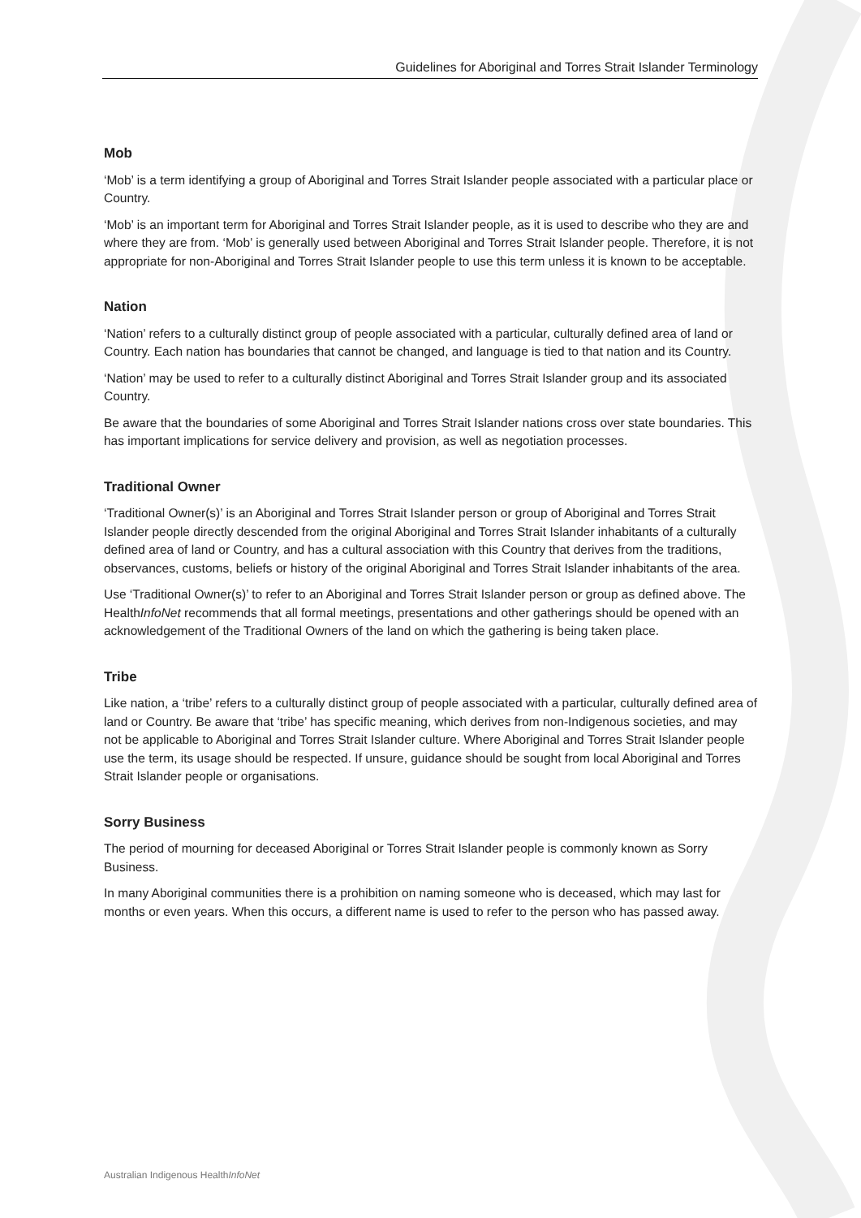Guidelines for Aboriginal and Torres Strait Islander Terminology
Mob
‘Mob’ is a term identifying a group of Aboriginal and Torres Strait Islander people associated with a particular place or Country.
‘Mob’ is an important term for Aboriginal and Torres Strait Islander people, as it is used to describe who they are and where they are from. ‘Mob’ is generally used between Aboriginal and Torres Strait Islander people. Therefore, it is not appropriate for non-Aboriginal and Torres Strait Islander people to use this term unless it is known to be acceptable.
Nation
‘Nation’ refers to a culturally distinct group of people associated with a particular, culturally defined area of land or Country. Each nation has boundaries that cannot be changed, and language is tied to that nation and its Country.
‘Nation’ may be used to refer to a culturally distinct Aboriginal and Torres Strait Islander group and its associated Country.
Be aware that the boundaries of some Aboriginal and Torres Strait Islander nations cross over state boundaries. This has important implications for service delivery and provision, as well as negotiation processes.
Traditional Owner
‘Traditional Owner(s)’ is an Aboriginal and Torres Strait Islander person or group of Aboriginal and Torres Strait Islander people directly descended from the original Aboriginal and Torres Strait Islander inhabitants of a culturally defined area of land or Country, and has a cultural association with this Country that derives from the traditions, observances, customs, beliefs or history of the original Aboriginal and Torres Strait Islander inhabitants of the area.
Use ‘Traditional Owner(s)’ to refer to an Aboriginal and Torres Strait Islander person or group as defined above. The HealthInfoNet recommends that all formal meetings, presentations and other gatherings should be opened with an acknowledgement of the Traditional Owners of the land on which the gathering is being taken place.
Tribe
Like nation, a ‘tribe’ refers to a culturally distinct group of people associated with a particular, culturally defined area of land or Country. Be aware that ‘tribe’ has specific meaning, which derives from non-Indigenous societies, and may not be applicable to Aboriginal and Torres Strait Islander culture. Where Aboriginal and Torres Strait Islander people use the term, its usage should be respected. If unsure, guidance should be sought from local Aboriginal and Torres Strait Islander people or organisations.
Sorry Business
The period of mourning for deceased Aboriginal or Torres Strait Islander people is commonly known as Sorry Business.
In many Aboriginal communities there is a prohibition on naming someone who is deceased, which may last for months or even years. When this occurs, a different name is used to refer to the person who has passed away.
Australian Indigenous HealthInfoNet